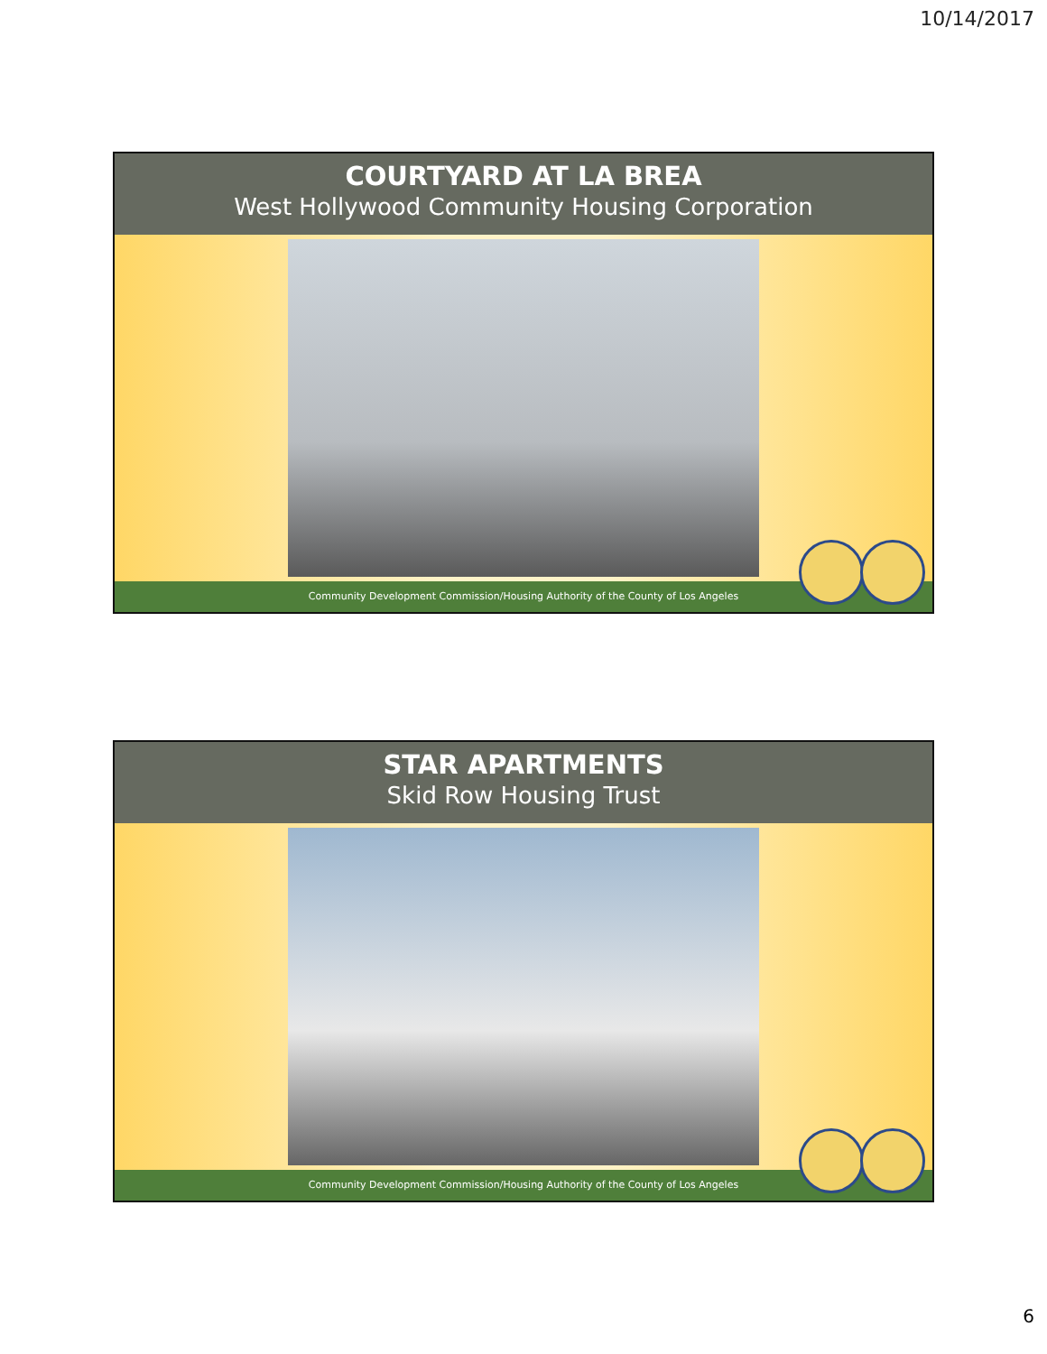10/14/2017
COURTYARD AT LA BREA
West Hollywood Community Housing Corporation
Community Development Commission/Housing Authority of the County of Los Angeles
STAR APARTMENTS
Skid Row Housing Trust
Community Development Commission/Housing Authority of the County of Los Angeles
6